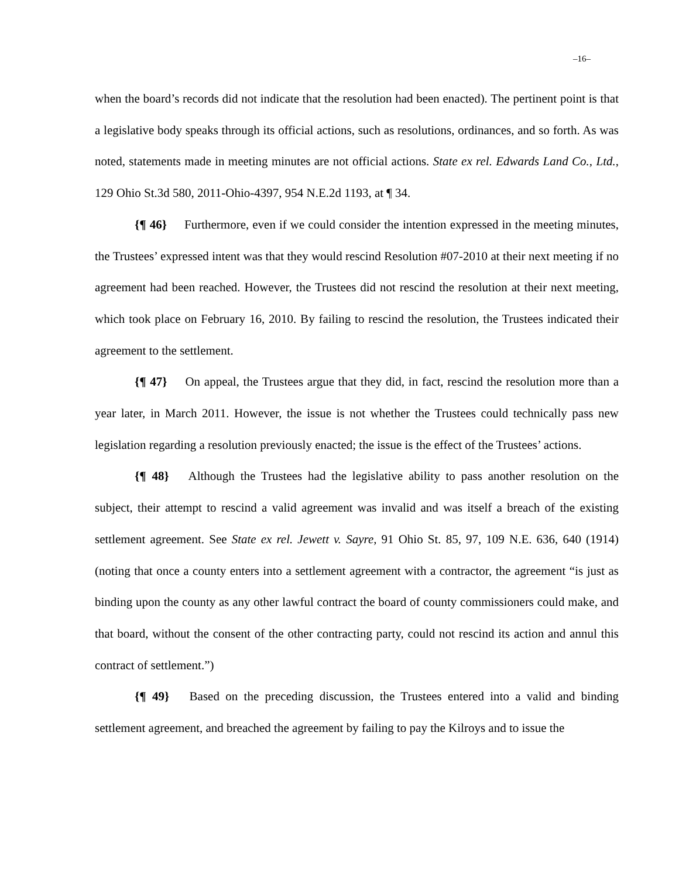–16–
when the board’s records did not indicate that the resolution had been enacted). The pertinent point is that a legislative body speaks through its official actions, such as resolutions, ordinances, and so forth. As was noted, statements made in meeting minutes are not official actions. State ex rel. Edwards Land Co., Ltd., 129 Ohio St.3d 580, 2011-Ohio-4397, 954 N.E.2d 1193, at ¶ 34.
{¶ 46} Furthermore, even if we could consider the intention expressed in the meeting minutes, the Trustees’ expressed intent was that they would rescind Resolution #07-2010 at their next meeting if no agreement had been reached. However, the Trustees did not rescind the resolution at their next meeting, which took place on February 16, 2010. By failing to rescind the resolution, the Trustees indicated their agreement to the settlement.
{¶ 47} On appeal, the Trustees argue that they did, in fact, rescind the resolution more than a year later, in March 2011. However, the issue is not whether the Trustees could technically pass new legislation regarding a resolution previously enacted; the issue is the effect of the Trustees’ actions.
{¶ 48} Although the Trustees had the legislative ability to pass another resolution on the subject, their attempt to rescind a valid agreement was invalid and was itself a breach of the existing settlement agreement. See State ex rel. Jewett v. Sayre, 91 Ohio St. 85, 97, 109 N.E. 636, 640 (1914) (noting that once a county enters into a settlement agreement with a contractor, the agreement “is just as binding upon the county as any other lawful contract the board of county commissioners could make, and that board, without the consent of the other contracting party, could not rescind its action and annul this contract of settlement.”)
{¶ 49} Based on the preceding discussion, the Trustees entered into a valid and binding settlement agreement, and breached the agreement by failing to pay the Kilroys and to issue the